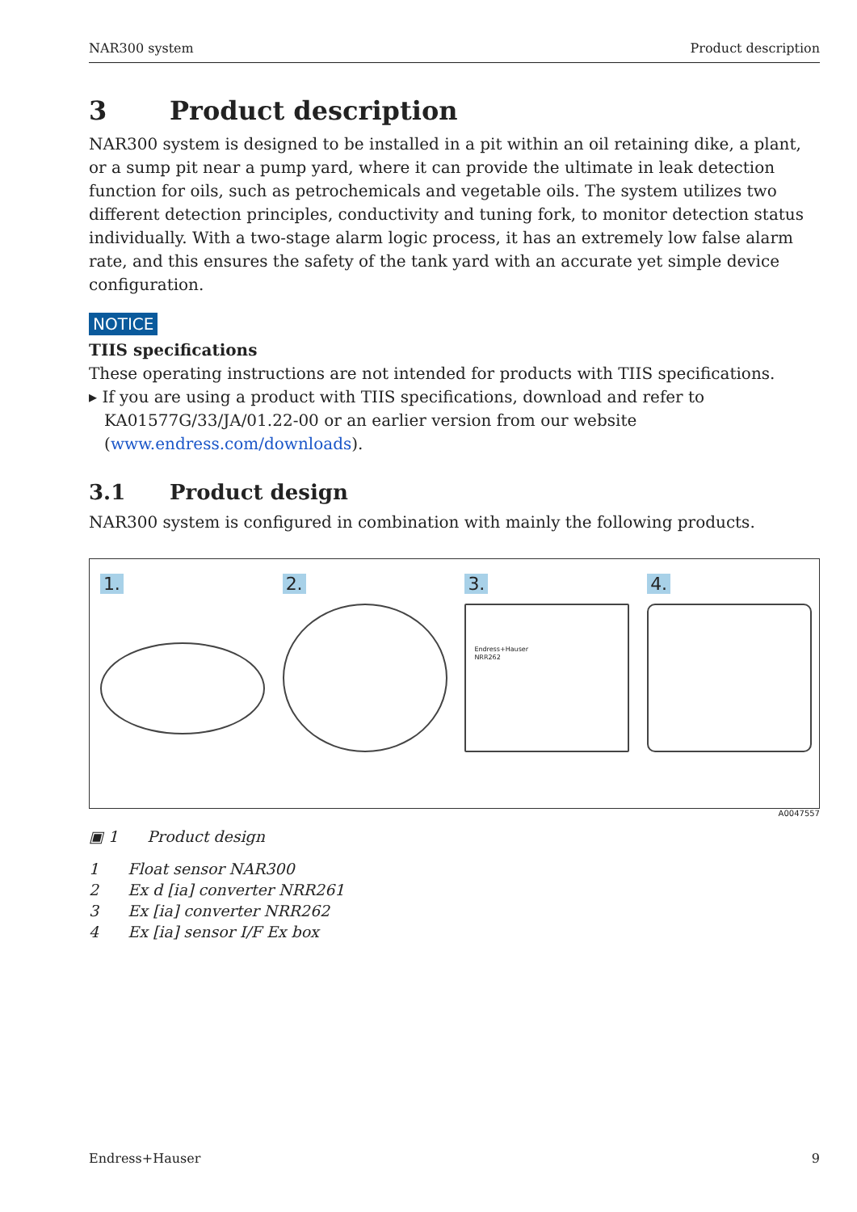NAR300 system Product description
3 Product description
NAR300 system is designed to be installed in a pit within an oil retaining dike, a plant, or a sump pit near a pump yard, where it can provide the ultimate in leak detection function for oils, such as petrochemicals and vegetable oils. The system utilizes two different detection principles, conductivity and tuning fork, to monitor detection status individually. With a two-stage alarm logic process, it has an extremely low false alarm rate, and this ensures the safety of the tank yard with an accurate yet simple device configuration.
NOTICE
TIIS specifications
These operating instructions are not intended for products with TIIS specifications.
▸ If you are using a product with TIIS specifications, download and refer to
KA01577G/33/JA/01.22-00 or an earlier version from our website
(www.endress.com/downloads).
3.1 Product design
NAR300 system is configured in combination with mainly the following products.
1. 2. 3.
Endress+Hauser
NRR262
4.
A0047557
▣ 1 Product design
1 Float sensor NAR300
2 Ex d [ia] converter NRR261
3 Ex [ia] converter NRR262
4 Ex [ia] sensor I/F Ex box
Endress+Hauser 9